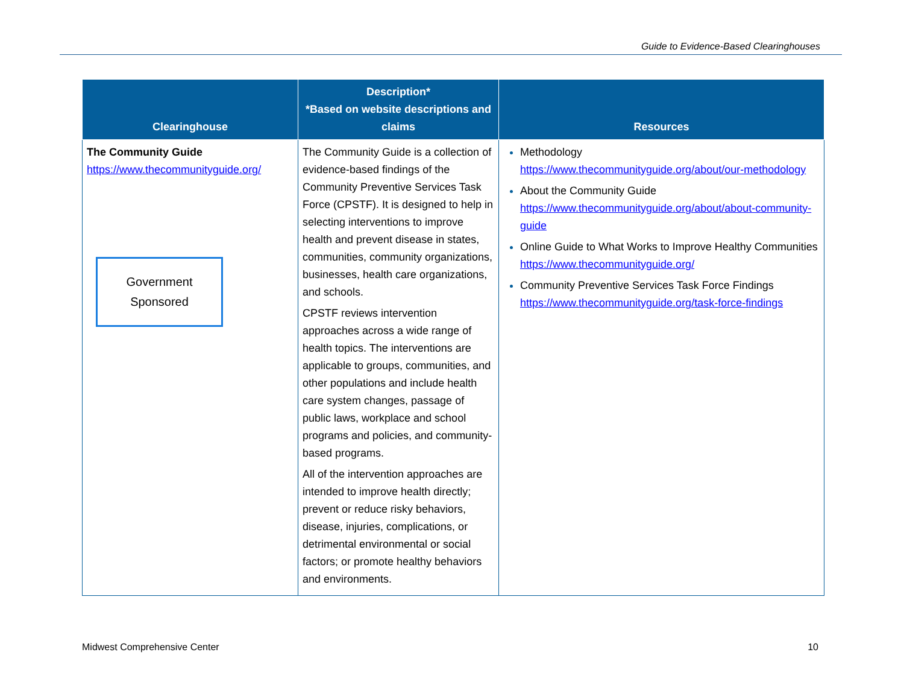Guide to Evidence-Based Clearinghouses
| Clearinghouse | Description* *Based on website descriptions and claims | Resources |
| --- | --- | --- |
| The Community Guide https://www.thecommunityguide.org/ Government Sponsored | The Community Guide is a collection of evidence-based findings of the Community Preventive Services Task Force (CPSTF). It is designed to help in selecting interventions to improve health and prevent disease in states, communities, community organizations, businesses, health care organizations, and schools. CPSTF reviews intervention approaches across a wide range of health topics. The interventions are applicable to groups, communities, and other populations and include health care system changes, passage of public laws, workplace and school programs and policies, and community-based programs. All of the intervention approaches are intended to improve health directly; prevent or reduce risky behaviors, disease, injuries, complications, or detrimental environmental or social factors; or promote healthy behaviors and environments. | Methodology https://www.thecommunityguide.org/about/our-methodology About the Community Guide https://www.thecommunityguide.org/about/about-community-guide Online Guide to What Works to Improve Healthy Communities https://www.thecommunityguide.org/ Community Preventive Services Task Force Findings https://www.thecommunityguide.org/task-force-findings |
Midwest Comprehensive Center 10